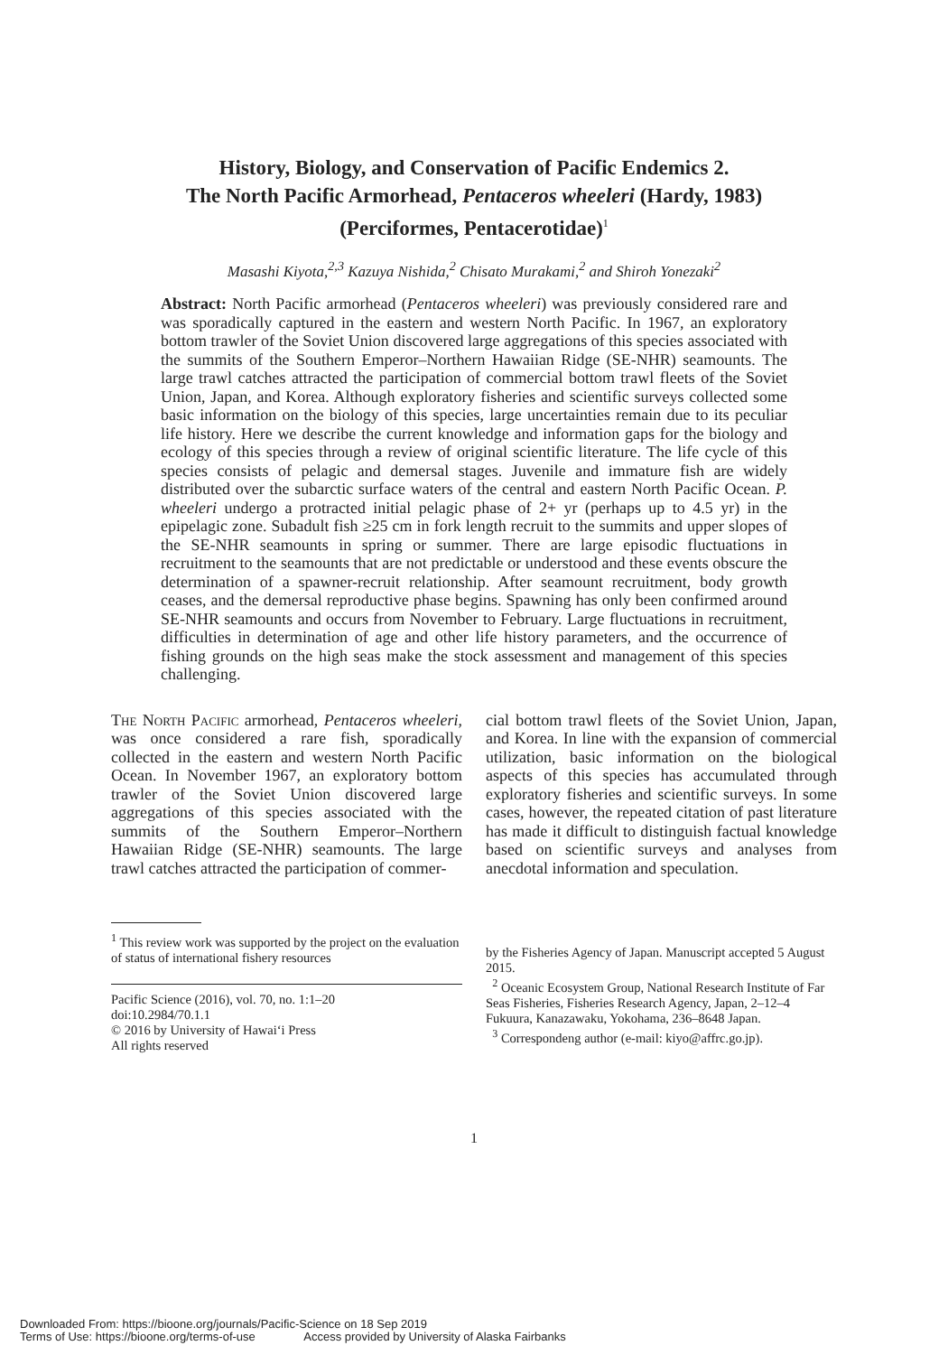History, Biology, and Conservation of Pacific Endemics 2.
The North Pacific Armorhead, Pentaceros wheeleri (Hardy, 1983)
(Perciformes, Pentacerotidae)<sup>1</sup>
Masashi Kiyota,<sup>2,3</sup> Kazuya Nishida,<sup>2</sup> Chisato Murakami,<sup>2</sup> and Shiroh Yonezaki<sup>2</sup>
Abstract: North Pacific armorhead (Pentaceros wheeleri) was previously considered rare and was sporadically captured in the eastern and western North Pacific. In 1967, an exploratory bottom trawler of the Soviet Union discovered large aggregations of this species associated with the summits of the Southern Emperor–Northern Hawaiian Ridge (SE-NHR) seamounts. The large trawl catches attracted the participation of commercial bottom trawl fleets of the Soviet Union, Japan, and Korea. Although exploratory fisheries and scientific surveys collected some basic information on the biology of this species, large uncertainties remain due to its peculiar life history. Here we describe the current knowledge and information gaps for the biology and ecology of this species through a review of original scientific literature. The life cycle of this species consists of pelagic and demersal stages. Juvenile and immature fish are widely distributed over the subarctic surface waters of the central and eastern North Pacific Ocean. P. wheeleri undergo a protracted initial pelagic phase of 2+ yr (perhaps up to 4.5 yr) in the epipelagic zone. Subadult fish ≥25 cm in fork length recruit to the summits and upper slopes of the SE-NHR seamounts in spring or summer. There are large episodic fluctuations in recruitment to the seamounts that are not predictable or understood and these events obscure the determination of a spawner-recruit relationship. After seamount recruitment, body growth ceases, and the demersal reproductive phase begins. Spawning has only been confirmed around SE-NHR seamounts and occurs from November to February. Large fluctuations in recruitment, difficulties in determination of age and other life history parameters, and the occurrence of fishing grounds on the high seas make the stock assessment and management of this species challenging.
The North Pacific armorhead, Pentaceros wheeleri, was once considered a rare fish, sporadically collected in the eastern and western North Pacific Ocean. In November 1967, an exploratory bottom trawler of the Soviet Union discovered large aggregations of this species associated with the summits of the Southern Emperor–Northern Hawaiian Ridge (SE-NHR) seamounts. The large trawl catches attracted the participation of commer-
cial bottom trawl fleets of the Soviet Union, Japan, and Korea. In line with the expansion of commercial utilization, basic information on the biological aspects of this species has accumulated through exploratory fisheries and scientific surveys. In some cases, however, the repeated citation of past literature has made it difficult to distinguish factual knowledge based on scientific surveys and analyses from anecdotal information and speculation.
<sup>1</sup> This review work was supported by the project on the evaluation of status of international fishery resources
Pacific Science (2016), vol. 70, no. 1:1–20
doi:10.2984/70.1.1
© 2016 by University of Hawai‘i Press
All rights reserved
by the Fisheries Agency of Japan. Manuscript accepted 5 August 2015.
<sup>2</sup> Oceanic Ecosystem Group, National Research Institute of Far Seas Fisheries, Fisheries Research Agency, Japan, 2–12–4 Fukuura, Kanazawaku, Yokohama, 236–8648 Japan.
<sup>3</sup> Correspondeng author (e-mail: kiyo@affrc.go.jp).
1
Downloaded From: https://bioone.org/journals/Pacific-Science on 18 Sep 2019
Terms of Use: https://bioone.org/terms-of-use Access provided by University of Alaska Fairbanks